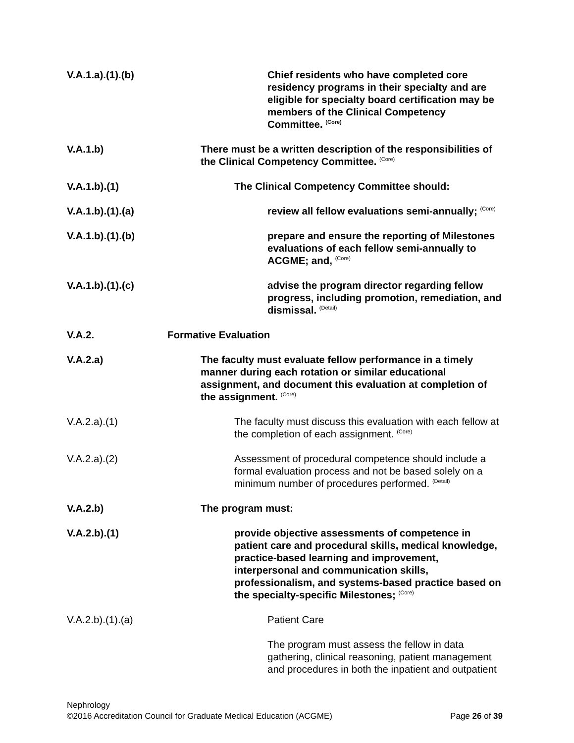V.A.1.a).(1).(b) Chief residents who have completed core residency programs in their specialty and are eligible for specialty board certification may be members of the Clinical Competency Committee. <sup>(Core)</sup>
V.A.1.b) There must be a written description of the responsibilities of the Clinical Competency Committee. <sup>(Core)</sup>
V.A.1.b).(1) The Clinical Competency Committee should:
V.A.1.b).(1).(a) review all fellow evaluations semi-annually; <sup>(Core)</sup>
V.A.1.b).(1).(b) prepare and ensure the reporting of Milestones evaluations of each fellow semi-annually to ACGME; and, <sup>(Core)</sup>
V.A.1.b).(1).(c) advise the program director regarding fellow progress, including promotion, remediation, and dismissal. <sup>(Detail)</sup>
V.A.2. Formative Evaluation
V.A.2.a) The faculty must evaluate fellow performance in a timely manner during each rotation or similar educational assignment, and document this evaluation at completion of the assignment. <sup>(Core)</sup>
V.A.2.a).(1) The faculty must discuss this evaluation with each fellow at the completion of each assignment. <sup>(Core)</sup>
V.A.2.a).(2) Assessment of procedural competence should include a formal evaluation process and not be based solely on a minimum number of procedures performed. <sup>(Detail)</sup>
V.A.2.b) The program must:
V.A.2.b).(1) provide objective assessments of competence in patient care and procedural skills, medical knowledge, practice-based learning and improvement, interpersonal and communication skills, professionalism, and systems-based practice based on the specialty-specific Milestones; <sup>(Core)</sup>
V.A.2.b).(1).(a) Patient Care
The program must assess the fellow in data gathering, clinical reasoning, patient management and procedures in both the inpatient and outpatient
Nephrology
©2016 Accreditation Council for Graduate Medical Education (ACGME) Page 26 of 39